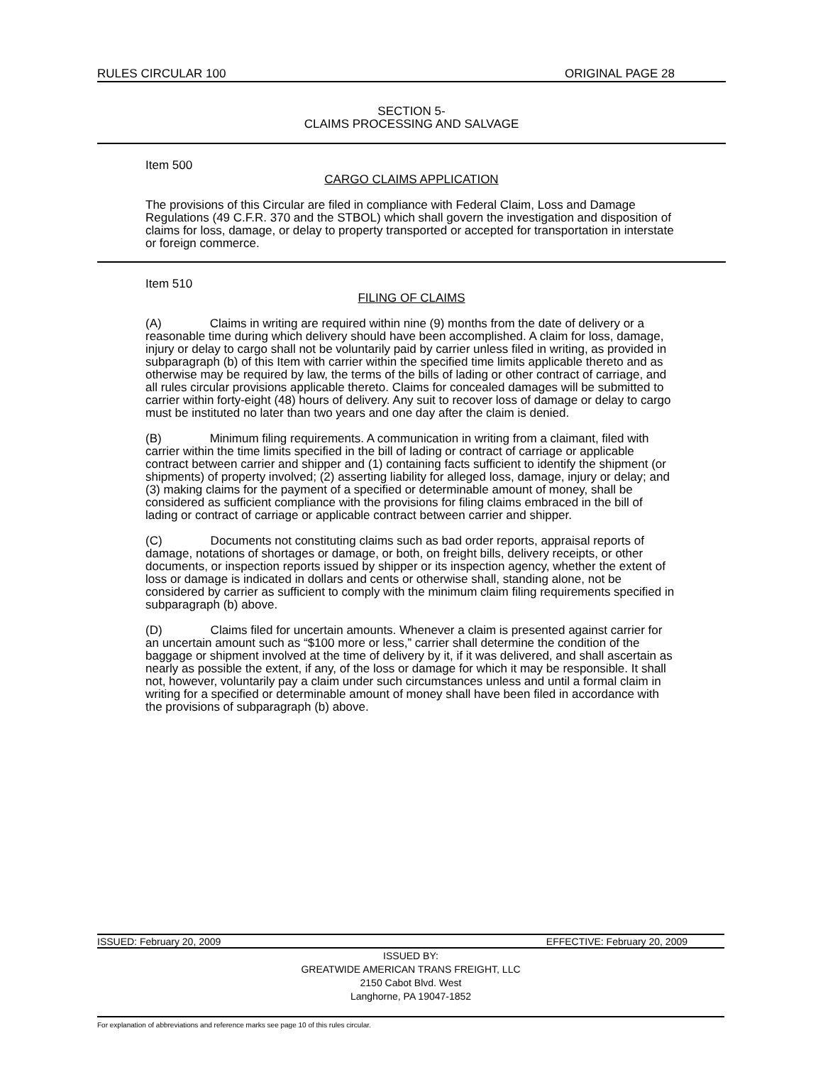RULES CIRCULAR 100 ORIGINAL PAGE 28
SECTION 5-
CLAIMS PROCESSING AND SALVAGE
Item 500
CARGO CLAIMS APPLICATION
The provisions of this Circular are filed in compliance with Federal Claim, Loss and Damage Regulations (49 C.F.R. 370 and the STBOL) which shall govern the investigation and disposition of claims for loss, damage, or delay to property transported or accepted for transportation in interstate or foreign commerce.
Item 510
FILING OF CLAIMS
(A) Claims in writing are required within nine (9) months from the date of delivery or a reasonable time during which delivery should have been accomplished. A claim for loss, damage, injury or delay to cargo shall not be voluntarily paid by carrier unless filed in writing, as provided in subparagraph (b) of this Item with carrier within the specified time limits applicable thereto and as otherwise may be required by law, the terms of the bills of lading or other contract of carriage, and all rules circular provisions applicable thereto. Claims for concealed damages will be submitted to carrier within forty-eight (48) hours of delivery. Any suit to recover loss of damage or delay to cargo must be instituted no later than two years and one day after the claim is denied.
(B) Minimum filing requirements. A communication in writing from a claimant, filed with carrier within the time limits specified in the bill of lading or contract of carriage or applicable contract between carrier and shipper and (1) containing facts sufficient to identify the shipment (or shipments) of property involved; (2) asserting liability for alleged loss, damage, injury or delay; and (3) making claims for the payment of a specified or determinable amount of money, shall be considered as sufficient compliance with the provisions for filing claims embraced in the bill of lading or contract of carriage or applicable contract between carrier and shipper.
(C) Documents not constituting claims such as bad order reports, appraisal reports of damage, notations of shortages or damage, or both, on freight bills, delivery receipts, or other documents, or inspection reports issued by shipper or its inspection agency, whether the extent of loss or damage is indicated in dollars and cents or otherwise shall, standing alone, not be considered by carrier as sufficient to comply with the minimum claim filing requirements specified in subparagraph (b) above.
(D) Claims filed for uncertain amounts. Whenever a claim is presented against carrier for an uncertain amount such as “$100 more or less,” carrier shall determine the condition of the baggage or shipment involved at the time of delivery by it, if it was delivered, and shall ascertain as nearly as possible the extent, if any, of the loss or damage for which it may be responsible. It shall not, however, voluntarily pay a claim under such circumstances unless and until a formal claim in writing for a specified or determinable amount of money shall have been filed in accordance with the provisions of subparagraph (b) above.
ISSUED: February 20, 2009 EFFECTIVE: February 20, 2009
ISSUED BY:
GREATWIDE AMERICAN TRANS FREIGHT, LLC
2150 Cabot Blvd. West
Langhorne, PA 19047-1852
For explanation of abbreviations and reference marks see page 10 of this rules circular.